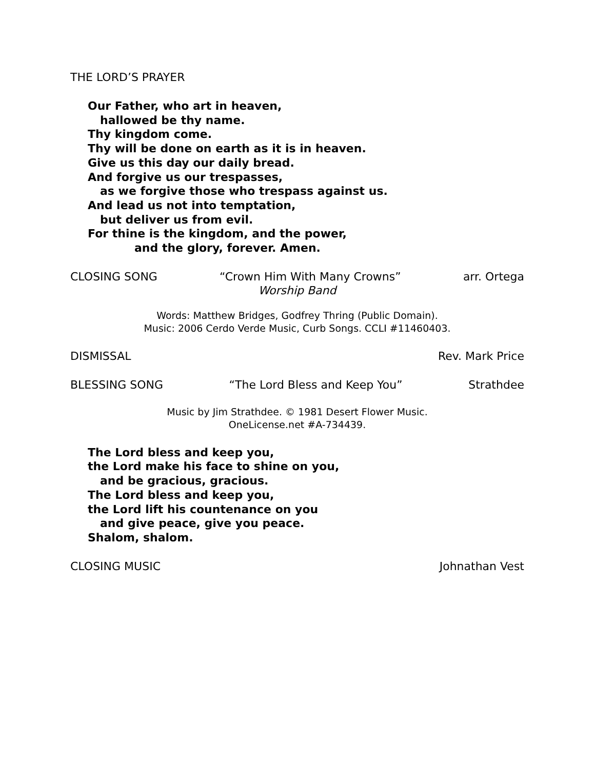THE LORD’S PRAYER
Our Father, who art in heaven,
hallowed be thy name.
Thy kingdom come.
Thy will be done on earth as it is in heaven.
Give us this day our daily bread.
And forgive us our trespasses,
as we forgive those who trespass against us.
And lead us not into temptation,
but deliver us from evil.
For thine is the kingdom, and the power,
and the glory, forever. Amen.
CLOSING SONG “Crown Him With Many Crowns” arr. Ortega
Worship Band
Words: Matthew Bridges, Godfrey Thring (Public Domain).
Music: 2006 Cerdo Verde Music, Curb Songs. CCLI #11460403.
DISMISSAL Rev. Mark Price
BLESSING SONG “The Lord Bless and Keep You” Strathdee
Music by Jim Strathdee. © 1981 Desert Flower Music.
OneLicense.net #A-734439.
The Lord bless and keep you,
the Lord make his face to shine on you,
and be gracious, gracious.
The Lord bless and keep you,
the Lord lift his countenance on you
and give peace, give you peace.
Shalom, shalom.
CLOSING MUSIC Johnathan Vest